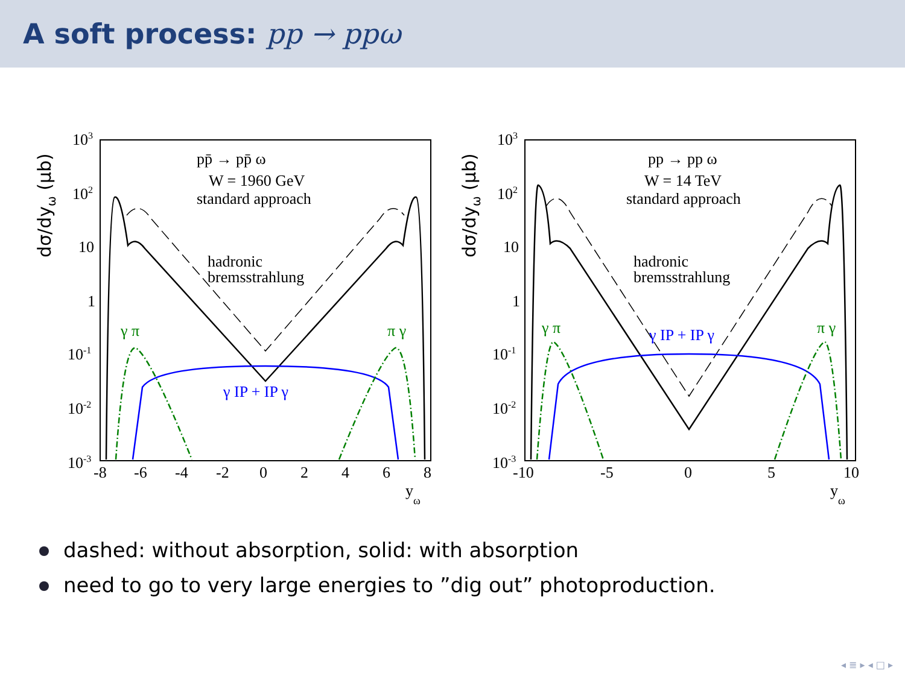A soft process: pp → ppω
103
102
10
1
10-1
10-2
10-3
-8
-6
-4
-2
0
2
4
6
8
yω
pp̄ → pp̄ ω
W = 1960 GeV
standard approach
hadronic
bremsstrahlung
γ π
π γ
γ IP + IP γ
103
102
10
1
10-1
10-2
10-3
-10
-5
0
5
10
yω
pp → pp ω
W = 14 TeV
standard approach
hadronic
bremsstrahlung
γ π
π γ
γ IP + IP γ
dσ/dyω (µb)
dσ/dyω (µb)
dashed: without absorption, solid: with absorption
need to go to very large energies to ”dig out” photoproduction.
◂ ≣ ▸ ◂ □ ▸